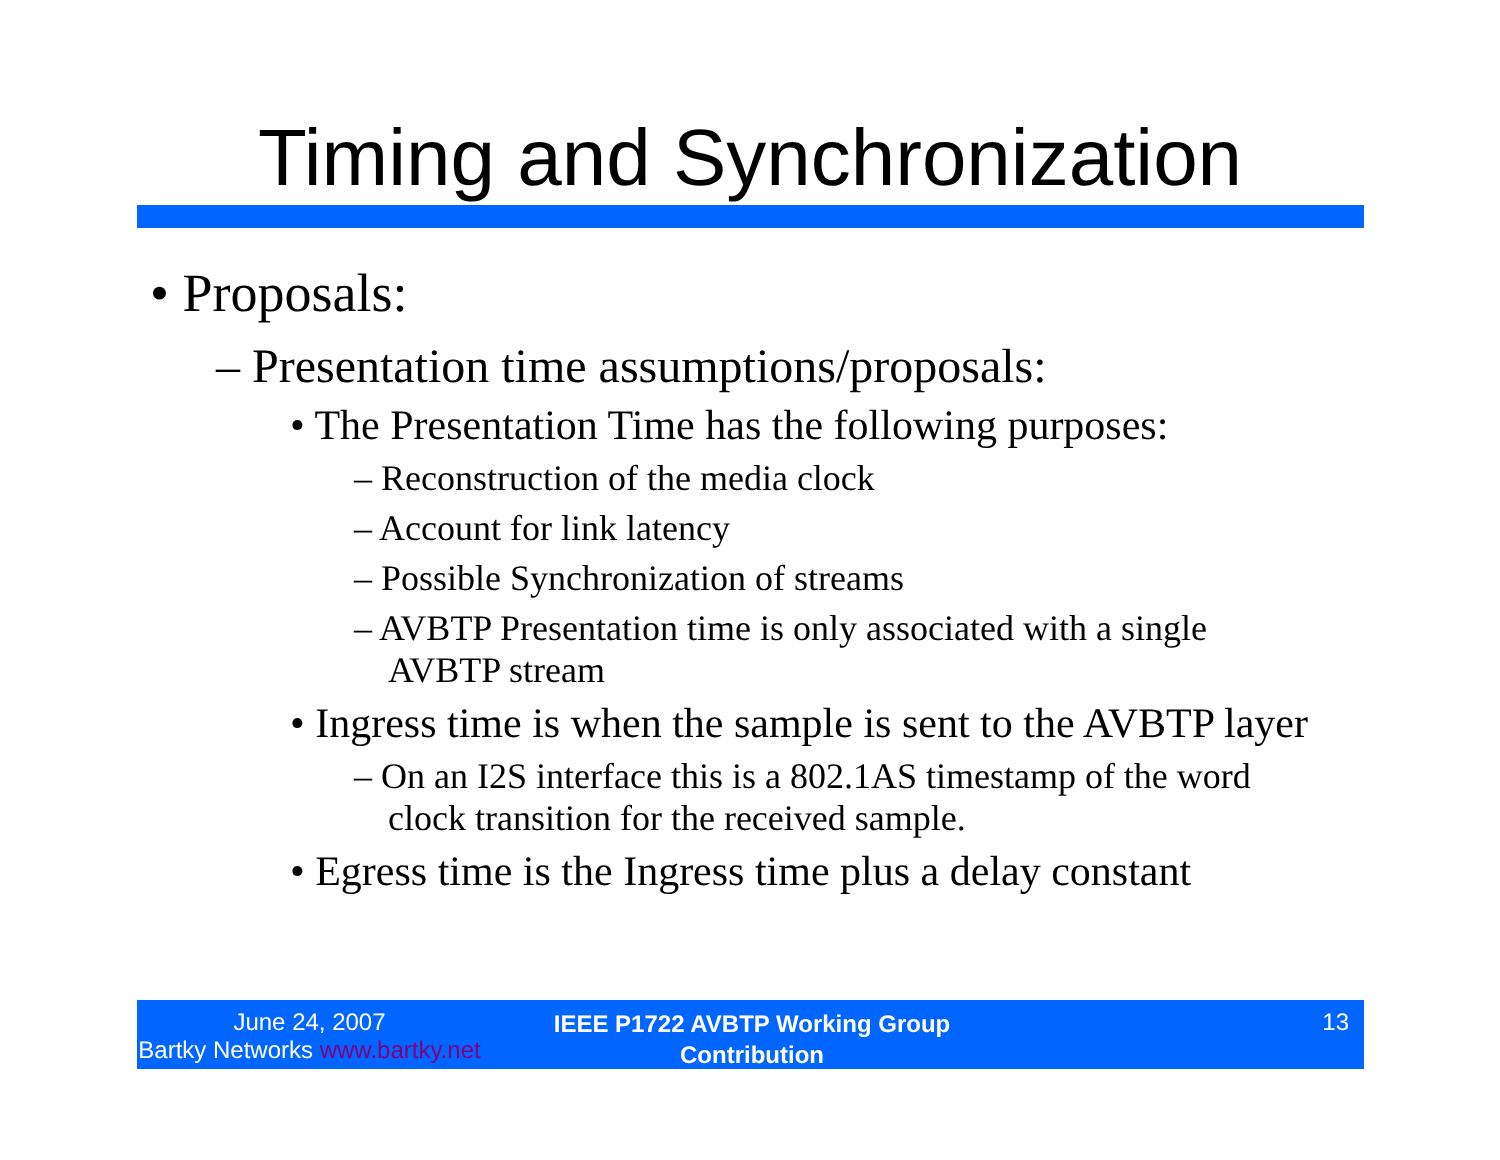Timing and Synchronization
• Proposals:
– Presentation time assumptions/proposals:
• The Presentation Time has the following purposes:
– Reconstruction of the media clock
– Account for link latency
– Possible Synchronization of streams
– AVBTP Presentation time is only associated with a single AVBTP stream
• Ingress time is when the sample is sent to the AVBTP layer
– On an I2S interface this is a 802.1AS timestamp of the word clock transition for the received sample.
• Egress time is the Ingress time plus a delay constant
June 24, 2007
Bartky Networks www.bartky.net
IEEE P1722 AVBTP Working Group
Contribution
13